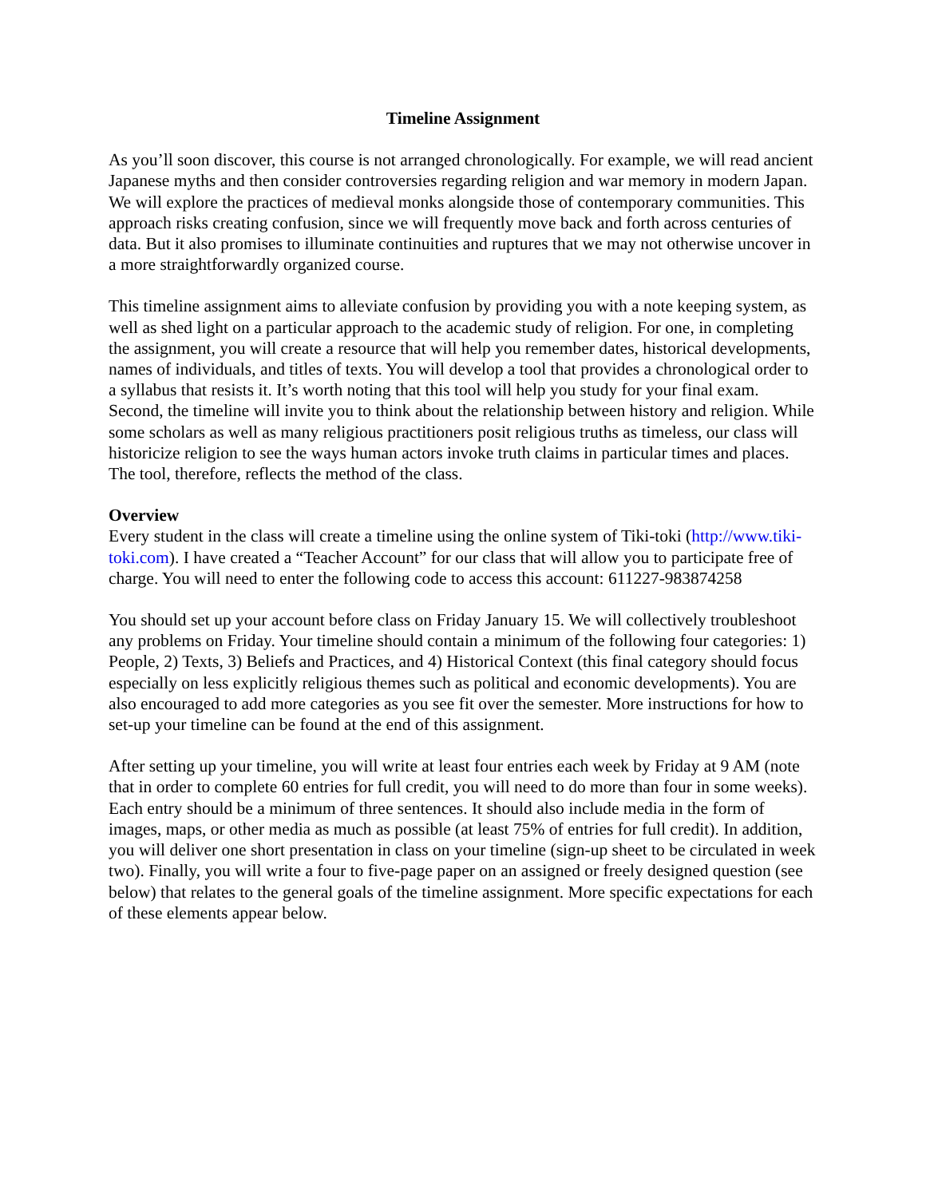Timeline Assignment
As you’ll soon discover, this course is not arranged chronologically. For example, we will read ancient Japanese myths and then consider controversies regarding religion and war memory in modern Japan. We will explore the practices of medieval monks alongside those of contemporary communities. This approach risks creating confusion, since we will frequently move back and forth across centuries of data. But it also promises to illuminate continuities and ruptures that we may not otherwise uncover in a more straightforwardly organized course.
This timeline assignment aims to alleviate confusion by providing you with a note keeping system, as well as shed light on a particular approach to the academic study of religion. For one, in completing the assignment, you will create a resource that will help you remember dates, historical developments, names of individuals, and titles of texts. You will develop a tool that provides a chronological order to a syllabus that resists it. It’s worth noting that this tool will help you study for your final exam. Second, the timeline will invite you to think about the relationship between history and religion. While some scholars as well as many religious practitioners posit religious truths as timeless, our class will historicize religion to see the ways human actors invoke truth claims in particular times and places. The tool, therefore, reflects the method of the class.
Overview
Every student in the class will create a timeline using the online system of Tiki-toki (http://www.tiki-toki.com). I have created a “Teacher Account” for our class that will allow you to participate free of charge. You will need to enter the following code to access this account: 611227-983874258
You should set up your account before class on Friday January 15. We will collectively troubleshoot any problems on Friday. Your timeline should contain a minimum of the following four categories: 1) People, 2) Texts, 3) Beliefs and Practices, and 4) Historical Context (this final category should focus especially on less explicitly religious themes such as political and economic developments). You are also encouraged to add more categories as you see fit over the semester. More instructions for how to set-up your timeline can be found at the end of this assignment.
After setting up your timeline, you will write at least four entries each week by Friday at 9 AM (note that in order to complete 60 entries for full credit, you will need to do more than four in some weeks). Each entry should be a minimum of three sentences. It should also include media in the form of images, maps, or other media as much as possible (at least 75% of entries for full credit). In addition, you will deliver one short presentation in class on your timeline (sign-up sheet to be circulated in week two). Finally, you will write a four to five-page paper on an assigned or freely designed question (see below) that relates to the general goals of the timeline assignment. More specific expectations for each of these elements appear below.